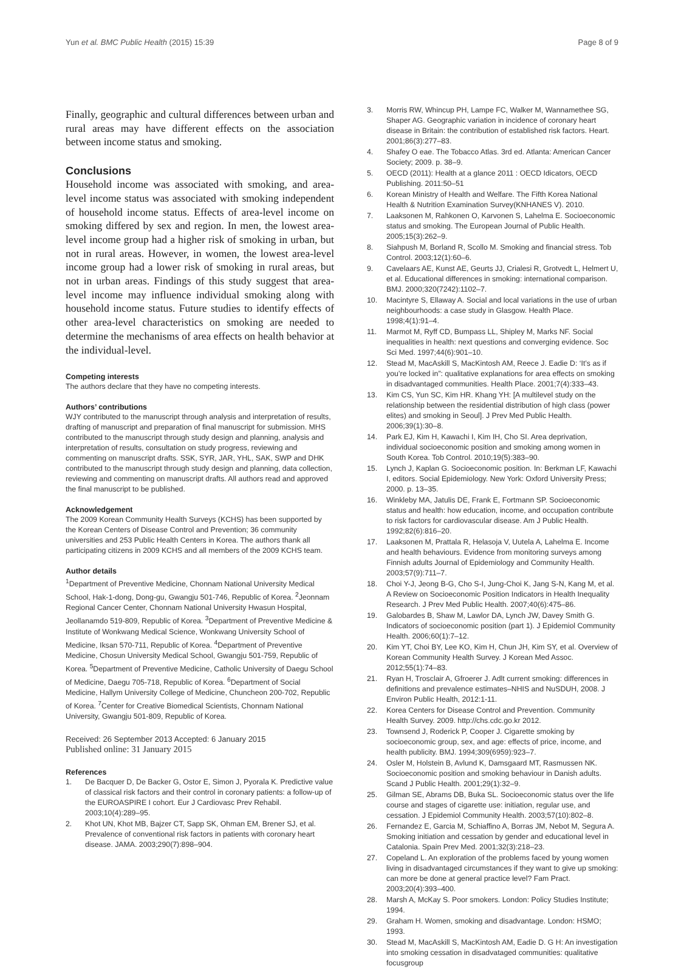Yun et al. BMC Public Health (2015) 15:39 Page 8 of 9
Finally, geographic and cultural differences between urban and rural areas may have different effects on the association between income status and smoking.
Conclusions
Household income was associated with smoking, and area-level income status was associated with smoking independent of household income status. Effects of area-level income on smoking differed by sex and region. In men, the lowest area-level income group had a higher risk of smoking in urban, but not in rural areas. However, in women, the lowest area-level income group had a lower risk of smoking in rural areas, but not in urban areas. Findings of this study suggest that area-level income may influence individual smoking along with household income status. Future studies to identify effects of other area-level characteristics on smoking are needed to determine the mechanisms of area effects on health behavior at the individual-level.
Competing interests
The authors declare that they have no competing interests.
Authors’ contributions
WJY contributed to the manuscript through analysis and interpretation of results, drafting of manuscript and preparation of final manuscript for submission. MHS contributed to the manuscript through study design and planning, analysis and interpretation of results, consultation on study progress, reviewing and commenting on manuscript drafts. SSK, SYR, JAR, YHL, SAK, SWP and DHK contributed to the manuscript through study design and planning, data collection, reviewing and commenting on manuscript drafts. All authors read and approved the final manuscript to be published.
Acknowledgement
The 2009 Korean Community Health Surveys (KCHS) has been supported by the Korean Centers of Disease Control and Prevention; 36 community universities and 253 Public Health Centers in Korea. The authors thank all participating citizens in 2009 KCHS and all members of the 2009 KCHS team.
Author details
<sup>1</sup> Department of Preventive Medicine, Chonnam National University Medical School, Hak-1-dong, Dong-gu, Gwangju 501-746, Republic of Korea. <sup>2</sup>Jeonnam Regional Cancer Center, Chonnam National University Hwasun Hospital, Jeollanamdo 519-809, Republic of Korea. <sup>3</sup>Department of Preventive Medicine & Institute of Wonkwang Medical Science, Wonkwang University School of Medicine, Iksan 570-711, Republic of Korea. <sup>4</sup>Department of Preventive Medicine, Chosun University Medical School, Gwangju 501-759, Republic of Korea. <sup>5</sup>Department of Preventive Medicine, Catholic University of Daegu School of Medicine, Daegu 705-718, Republic of Korea. <sup>6</sup>Department of Social Medicine, Hallym University College of Medicine, Chuncheon 200-702, Republic of Korea. <sup>7</sup>Center for Creative Biomedical Scientists, Chonnam National University, Gwangju 501-809, Republic of Korea.
Received: 26 September 2013 Accepted: 6 January 2015
Published online: 31 January 2015
References
1. De Bacquer D, De Backer G, Ostor E, Simon J, Pyorala K. Predictive value of classical risk factors and their control in coronary patients: a follow-up of the EUROASPIRE I cohort. Eur J Cardiovasc Prev Rehabil. 2003;10(4):289–95.
2. Khot UN, Khot MB, Bajzer CT, Sapp SK, Ohman EM, Brener SJ, et al. Prevalence of conventional risk factors in patients with coronary heart disease. JAMA. 2003;290(7):898–904.
3. Morris RW, Whincup PH, Lampe FC, Walker M, Wannamethee SG, Shaper AG. Geographic variation in incidence of coronary heart disease in Britain: the contribution of established risk factors. Heart. 2001;86(3):277–83.
4. Shafey O eae. The Tobacco Atlas. 3rd ed. Atlanta: American Cancer Society; 2009. p. 38–9.
5. OECD (2011): Health at a glance 2011 : OECD Idicators, OECD Publishing. 2011:50–51
6. Korean Ministry of Health and Welfare. The Fifth Korea National Health & Nutrition Examination Survey(KNHANES V). 2010.
7. Laaksonen M, Rahkonen O, Karvonen S, Lahelma E. Socioeconomic status and smoking. The European Journal of Public Health. 2005;15(3):262–9.
8. Siahpush M, Borland R, Scollo M. Smoking and financial stress. Tob Control. 2003;12(1):60–6.
9. Cavelaars AE, Kunst AE, Geurts JJ, Crialesi R, Grotvedt L, Helmert U, et al. Educational differences in smoking: international comparison. BMJ. 2000;320(7242):1102–7.
10. Macintyre S, Ellaway A. Social and local variations in the use of urban neighbourhoods: a case study in Glasgow. Health Place. 1998;4(1):91–4.
11. Marmot M, Ryff CD, Bumpass LL, Shipley M, Marks NF. Social inequalities in health: next questions and converging evidence. Soc Sci Med. 1997;44(6):901–10.
12. Stead M, MacAskill S, MacKintosh AM, Reece J. Eadie D: ‘It’s as if you’re locked in”: qualitative explanations for area effects on smoking in disadvantaged communities. Health Place. 2001;7(4):333–43.
13. Kim CS, Yun SC, Kim HR. Khang YH: [A multilevel study on the relationship between the residential distribution of high class (power elites) and smoking in Seoul]. J Prev Med Public Health. 2006;39(1):30–8.
14. Park EJ, Kim H, Kawachi I, Kim IH, Cho SI. Area deprivation, individual socioeconomic position and smoking among women in South Korea. Tob Control. 2010;19(5):383–90.
15. Lynch J, Kaplan G. Socioeconomic position. In: Berkman LF, Kawachi I, editors. Social Epidemiology. New York: Oxford University Press; 2000. p. 13–35.
16. Winkleby MA, Jatulis DE, Frank E, Fortmann SP. Socioeconomic status and health: how education, income, and occupation contribute to risk factors for cardiovascular disease. Am J Public Health. 1992;82(6):816–20.
17. Laaksonen M, Prattala R, Helasoja V, Uutela A, Lahelma E. Income and health behaviours. Evidence from monitoring surveys among Finnish adults Journal of Epidemiology and Community Health. 2003;57(9):711–7.
18. Choi Y-J, Jeong B-G, Cho S-I, Jung-Choi K, Jang S-N, Kang M, et al. A Review on Socioeconomic Position Indicators in Health Inequality Research. J Prev Med Public Health. 2007;40(6):475–86.
19. Galobardes B, Shaw M, Lawlor DA, Lynch JW, Davey Smith G. Indicators of socioeconomic position (part 1). J Epidemiol Community Health. 2006;60(1):7–12.
20. Kim YT, Choi BY, Lee KO, Kim H, Chun JH, Kim SY, et al. Overview of Korean Community Health Survey. J Korean Med Assoc. 2012;55(1):74–83.
21. Ryan H, Trosclair A, Gfroerer J. Adlt current smoking: differences in definitions and prevalence estimates–NHIS and NuSDUH, 2008. J Environ Public Health, 2012:1-11.
22. Korea Centers for Disease Control and Prevention. Community Health Survey. 2009. http://chs.cdc.go.kr 2012.
23. Townsend J, Roderick P, Cooper J. Cigarette smoking by socioeconomic group, sex, and age: effects of price, income, and health publicity. BMJ. 1994;309(6959):923–7.
24. Osler M, Holstein B, Avlund K, Damsgaard MT, Rasmussen NK. Socioeconomic position and smoking behaviour in Danish adults. Scand J Public Health. 2001;29(1):32–9.
25. Gilman SE, Abrams DB, Buka SL. Socioeconomic status over the life course and stages of cigarette use: initiation, regular use, and cessation. J Epidemiol Community Health. 2003;57(10):802–8.
26. Fernandez E, Garcia M, Schiaffino A, Borras JM, Nebot M, Segura A. Smoking initiation and cessation by gender and educational level in Catalonia. Spain Prev Med. 2001;32(3):218–23.
27. Copeland L. An exploration of the problems faced by young women living in disadvantaged circumstances if they want to give up smoking: can more be done at general practice level? Fam Pract. 2003;20(4):393–400.
28. Marsh A, McKay S. Poor smokers. London: Policy Studies Institute; 1994.
29. Graham H. Women, smoking and disadvantage. London: HSMO; 1993.
30. Stead M, MacAskill S, MacKintosh AM, Eadie D. G H: An investigation into smoking cessation in disadvataged communities: qualitative focusgroup